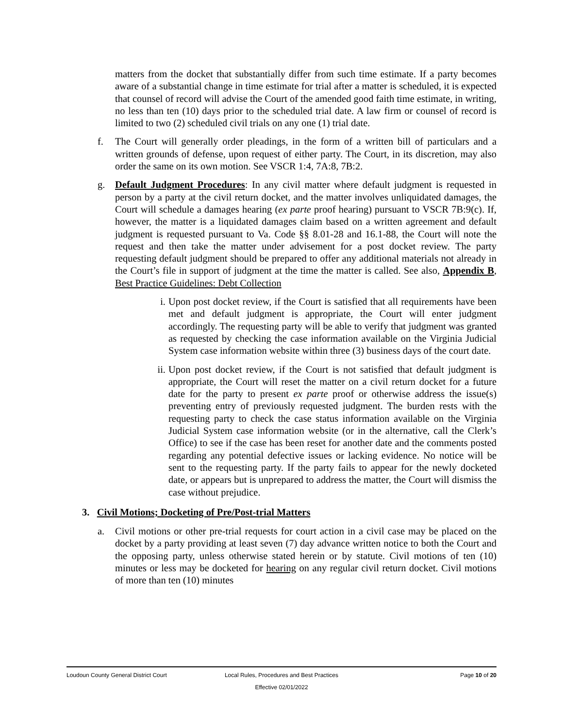matters from the docket that substantially differ from such time estimate. If a party becomes aware of a substantial change in time estimate for trial after a matter is scheduled, it is expected that counsel of record will advise the Court of the amended good faith time estimate, in writing, no less than ten (10) days prior to the scheduled trial date. A law firm or counsel of record is limited to two (2) scheduled civil trials on any one (1) trial date.
f. The Court will generally order pleadings, in the form of a written bill of particulars and a written grounds of defense, upon request of either party. The Court, in its discretion, may also order the same on its own motion. See VSCR 1:4, 7A:8, 7B:2.
g. Default Judgment Procedures: In any civil matter where default judgment is requested in person by a party at the civil return docket, and the matter involves unliquidated damages, the Court will schedule a damages hearing (ex parte proof hearing) pursuant to VSCR 7B:9(c). If, however, the matter is a liquidated damages claim based on a written agreement and default judgment is requested pursuant to Va. Code §§ 8.01-28 and 16.1-88, the Court will note the request and then take the matter under advisement for a post docket review. The party requesting default judgment should be prepared to offer any additional materials not already in the Court’s file in support of judgment at the time the matter is called. See also, Appendix B, Best Practice Guidelines: Debt Collection
i. Upon post docket review, if the Court is satisfied that all requirements have been met and default judgment is appropriate, the Court will enter judgment accordingly. The requesting party will be able to verify that judgment was granted as requested by checking the case information available on the Virginia Judicial System case information website within three (3) business days of the court date.
ii. Upon post docket review, if the Court is not satisfied that default judgment is appropriate, the Court will reset the matter on a civil return docket for a future date for the party to present ex parte proof or otherwise address the issue(s) preventing entry of previously requested judgment. The burden rests with the requesting party to check the case status information available on the Virginia Judicial System case information website (or in the alternative, call the Clerk’s Office) to see if the case has been reset for another date and the comments posted regarding any potential defective issues or lacking evidence. No notice will be sent to the requesting party. If the party fails to appear for the newly docketed date, or appears but is unprepared to address the matter, the Court will dismiss the case without prejudice.
3. Civil Motions; Docketing of Pre/Post-trial Matters
a. Civil motions or other pre-trial requests for court action in a civil case may be placed on the docket by a party providing at least seven (7) day advance written notice to both the Court and the opposing party, unless otherwise stated herein or by statute. Civil motions of ten (10) minutes or less may be docketed for hearing on any regular civil return docket. Civil motions of more than ten (10) minutes
Loudoun County General District Court
Local Rules, Procedures and Best Practices
Effective 02/01/2022
Page 10 of 20